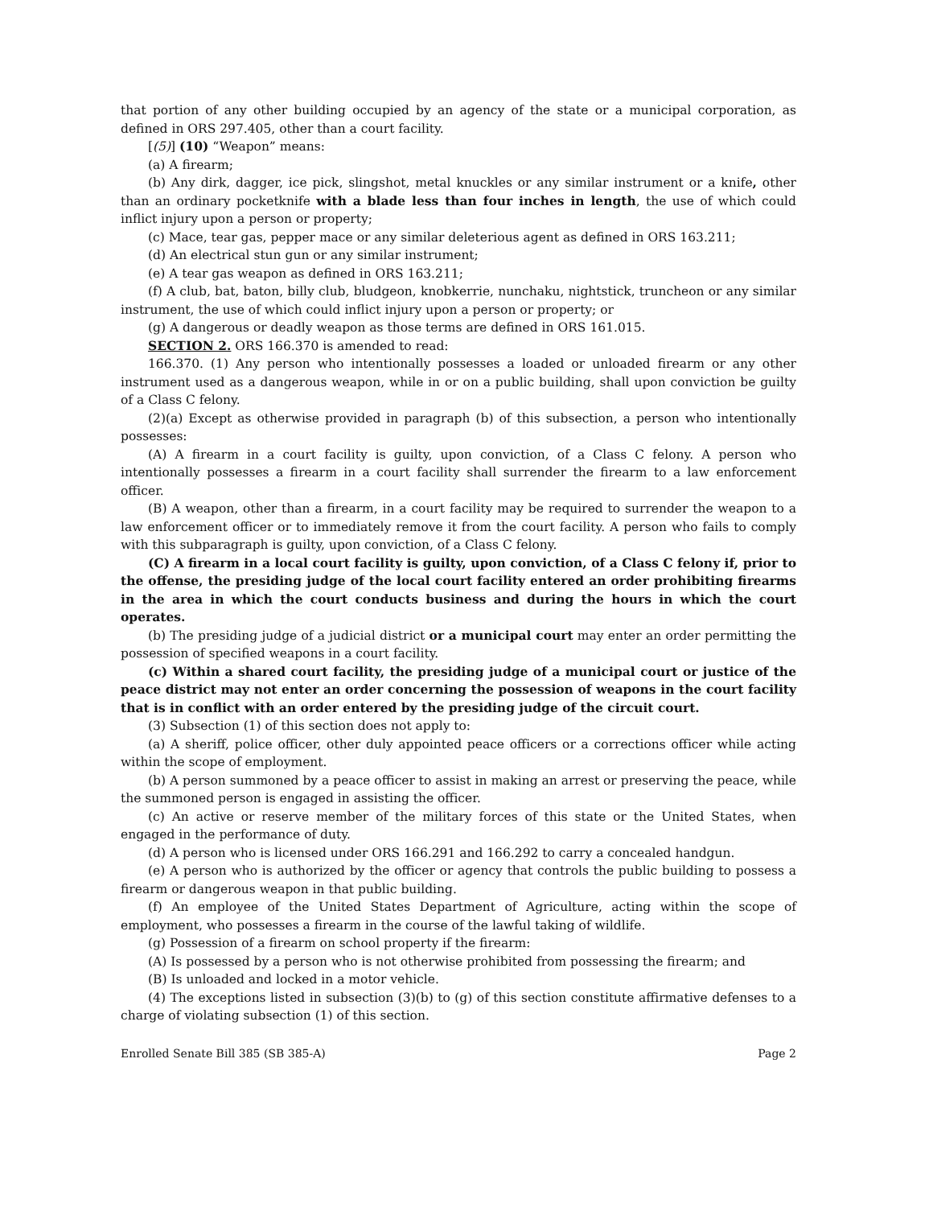that portion of any other building occupied by an agency of the state or a municipal corporation, as defined in ORS 297.405, other than a court facility.
[(5)] (10) “Weapon” means:
(a) A firearm;
(b) Any dirk, dagger, ice pick, slingshot, metal knuckles or any similar instrument or a knife, other than an ordinary pocketknife with a blade less than four inches in length, the use of which could inflict injury upon a person or property;
(c) Mace, tear gas, pepper mace or any similar deleterious agent as defined in ORS 163.211;
(d) An electrical stun gun or any similar instrument;
(e) A tear gas weapon as defined in ORS 163.211;
(f) A club, bat, baton, billy club, bludgeon, knobkerrie, nunchaku, nightstick, truncheon or any similar instrument, the use of which could inflict injury upon a person or property; or
(g) A dangerous or deadly weapon as those terms are defined in ORS 161.015.
SECTION 2. ORS 166.370 is amended to read:
166.370. (1) Any person who intentionally possesses a loaded or unloaded firearm or any other instrument used as a dangerous weapon, while in or on a public building, shall upon conviction be guilty of a Class C felony.
(2)(a) Except as otherwise provided in paragraph (b) of this subsection, a person who intentionally possesses:
(A) A firearm in a court facility is guilty, upon conviction, of a Class C felony. A person who intentionally possesses a firearm in a court facility shall surrender the firearm to a law enforcement officer.
(B) A weapon, other than a firearm, in a court facility may be required to surrender the weapon to a law enforcement officer or to immediately remove it from the court facility. A person who fails to comply with this subparagraph is guilty, upon conviction, of a Class C felony.
(C) A firearm in a local court facility is guilty, upon conviction, of a Class C felony if, prior to the offense, the presiding judge of the local court facility entered an order prohibiting firearms in the area in which the court conducts business and during the hours in which the court operates.
(b) The presiding judge of a judicial district or a municipal court may enter an order permitting the possession of specified weapons in a court facility.
(c) Within a shared court facility, the presiding judge of a municipal court or justice of the peace district may not enter an order concerning the possession of weapons in the court facility that is in conflict with an order entered by the presiding judge of the circuit court.
(3) Subsection (1) of this section does not apply to:
(a) A sheriff, police officer, other duly appointed peace officers or a corrections officer while acting within the scope of employment.
(b) A person summoned by a peace officer to assist in making an arrest or preserving the peace, while the summoned person is engaged in assisting the officer.
(c) An active or reserve member of the military forces of this state or the United States, when engaged in the performance of duty.
(d) A person who is licensed under ORS 166.291 and 166.292 to carry a concealed handgun.
(e) A person who is authorized by the officer or agency that controls the public building to possess a firearm or dangerous weapon in that public building.
(f) An employee of the United States Department of Agriculture, acting within the scope of employment, who possesses a firearm in the course of the lawful taking of wildlife.
(g) Possession of a firearm on school property if the firearm:
(A) Is possessed by a person who is not otherwise prohibited from possessing the firearm; and
(B) Is unloaded and locked in a motor vehicle.
(4) The exceptions listed in subsection (3)(b) to (g) of this section constitute affirmative defenses to a charge of violating subsection (1) of this section.
Enrolled Senate Bill 385 (SB 385-A) Page 2